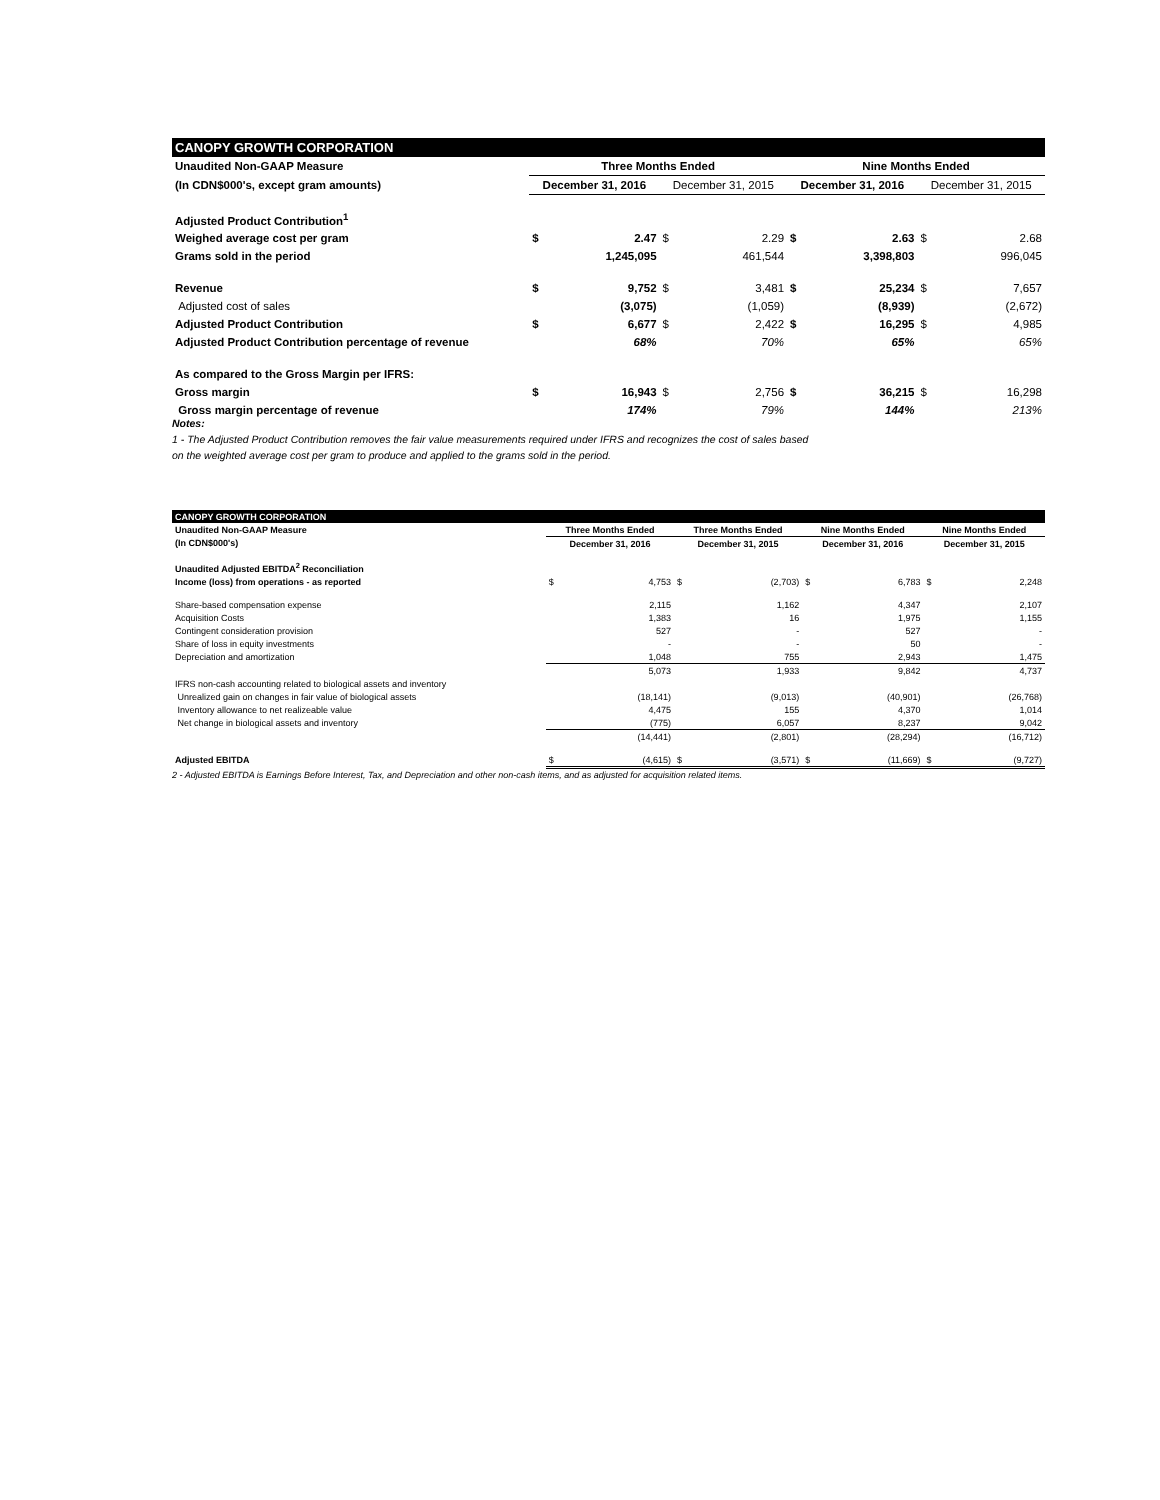| CANOPY GROWTH CORPORATION | | | | | | | | |
| Unaudited Non-GAAP Measure | Three Months Ended | | | | Nine Months Ended | | | |
| (In CDN$000's, except gram amounts) | December 31, 2016 | | December 31, 2015 | | December 31, 2016 | | December 31, 2015 | |
| Adjusted Product Contribution<sup>1</sup> | | | | | | | | |
| Weighed average cost per gram | $ | 2.47 | $ | 2.29 | $ | 2.63 | $ | 2.68 |
| Grams sold in the period | | 1,245,095 | | 461,544 | | 3,398,803 | | 996,045 |
| Revenue | $ | 9,752 | $ | 3,481 | $ | 25,234 | $ | 7,657 |
| Adjusted cost of sales | | (3,075) | | (1,059) | | (8,939) | | (2,672) |
| Adjusted Product Contribution | $ | 6,677 | $ | 2,422 | $ | 16,295 | $ | 4,985 |
| Adjusted Product Contribution percentage of revenue | | 68% | | 70% | | 65% | | 65% |
| As compared to the Gross Margin per IFRS: | | | | | | | | |
| Gross margin | $ | 16,943 | $ | 2,756 | $ | 36,215 | $ | 16,298 |
| Gross margin percentage of revenue | | 174% | | 79% | | 144% | | 213% |
Notes:
1 - The Adjusted Product Contribution removes the fair value measurements required under IFRS and recognizes the cost of sales based
on the weighted average cost per gram to produce and applied to the grams sold in the period.
| CANOPY GROWTH CORPORATION | | | | | | | | |
| Unaudited Non-GAAP Measure | Three Months Ended | | Three Months Ended | | Nine Months Ended | | Nine Months Ended | |
| (In CDN$000's) | December 31, 2016 | | December 31, 2015 | | December 31, 2016 | | December 31, 2015 | |
| Unaudited Adjusted EBITDA<sup>2</sup> Reconciliation | | | | | | | | |
| Income (loss) from operations - as reported | $ | 4,753 | $ | (2,703) | $ | 6,783 | $ | 2,248 |
| Share-based compensation expense | | 2,115 | | 1,162 | | 4,347 | | 2,107 |
| Acquisition Costs | | 1,383 | | 16 | | 1,975 | | 1,155 |
| Contingent consideration provision | | 527 | | - | | 527 | | - |
| Share of loss in equity investments | | - | | - | | 50 | | - |
| Depreciation and amortization | | 1,048 | | 755 | | 2,943 | | 1,475 |
| | | 5,073 | | 1,933 | | 9,842 | | 4,737 |
| IFRS non-cash accounting related to biological assets and inventory | | | | | | | | |
| Unrealized gain on changes in fair value of biological assets | | (18,141) | | (9,013) | | (40,901) | | (26,768) |
| Inventory allowance to net realizeable value | | 4,475 | | 155 | | 4,370 | | 1,014 |
| Net change in biological assets and inventory | | (775) | | 6,057 | | 8,237 | | 9,042 |
| | | (14,441) | | (2,801) | | (28,294) | | (16,712) |
| Adjusted EBITDA | $ | (4,615) | $ | (3,571) | $ | (11,669) | $ | (9,727) |
2 - Adjusted EBITDA is Earnings Before Interest, Tax, and Depreciation and other non-cash items, and as adjusted for acquisition related items.